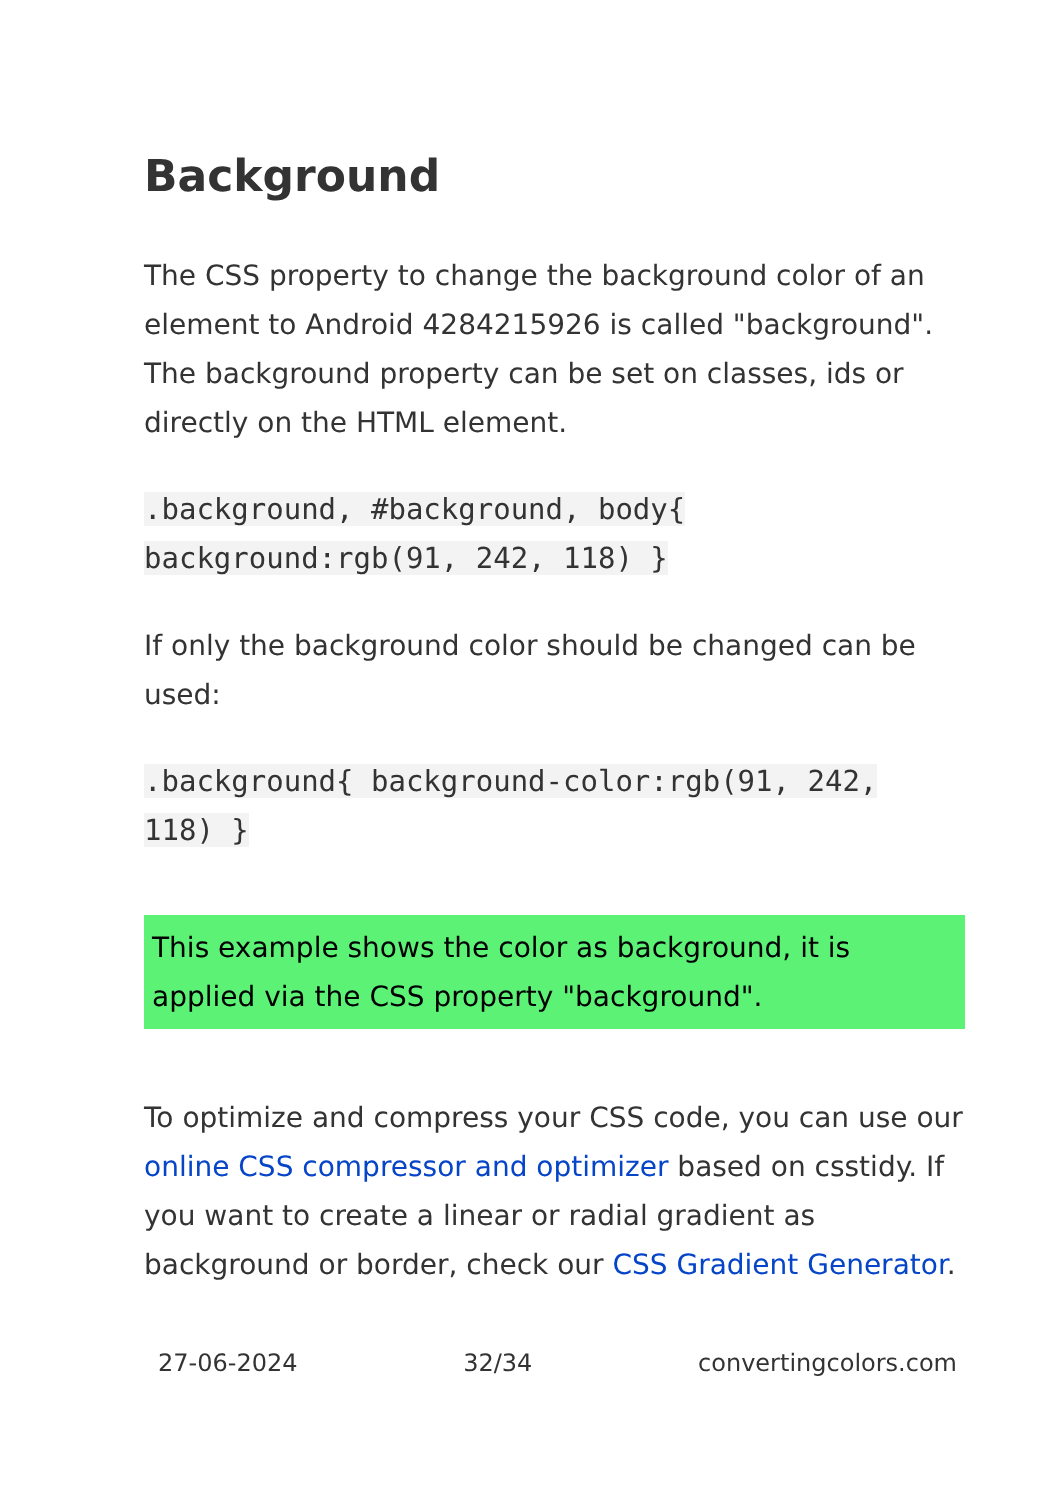Background
The CSS property to change the background color of an element to Android 4284215926 is called "background". The background property can be set on classes, ids or directly on the HTML element.
.background, #background, body{
background:rgb(91, 242, 118) }
If only the background color should be changed can be used:
.background{ background-color:rgb(91, 242,
118) }
This example shows the color as background, it is applied via the CSS property "background".
To optimize and compress your CSS code, you can use our online CSS compressor and optimizer based on csstidy. If you want to create a linear or radial gradient as background or border, check our CSS Gradient Generator.
27-06-2024 32/34 convertingcolors.com